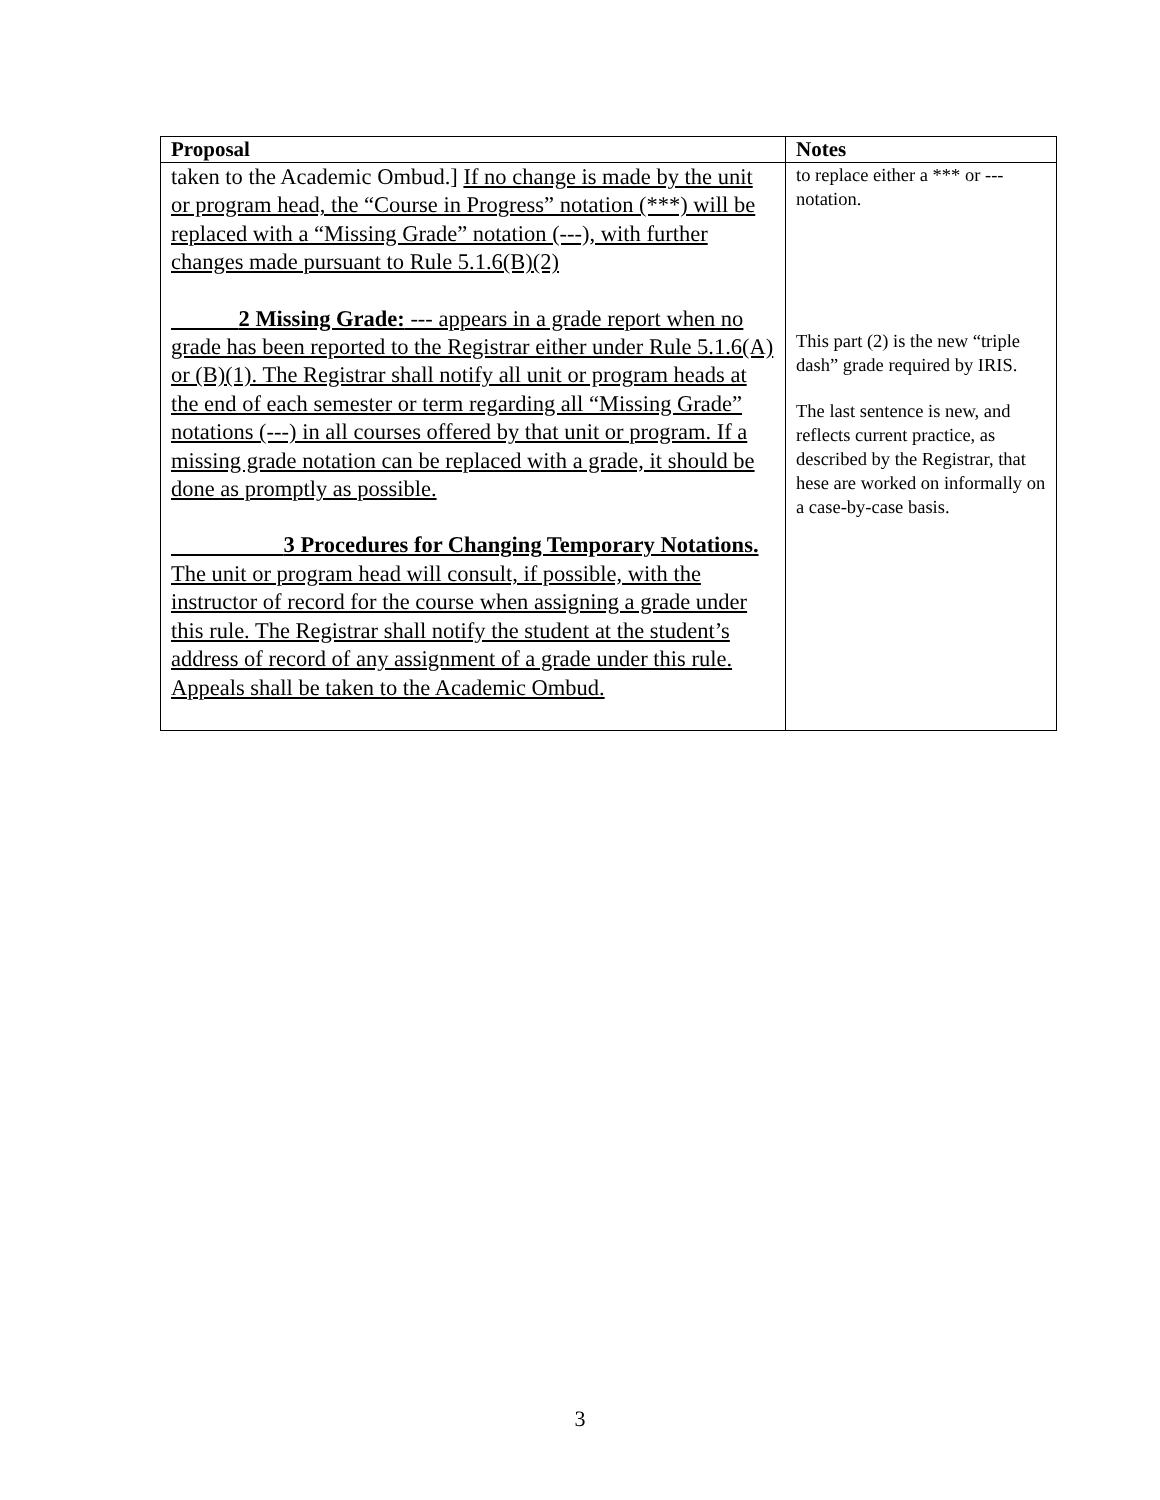| Proposal | Notes |
| --- | --- |
| taken to the Academic Ombud.] If no change is made by the unit or program head, the “Course in Progress” notation (***) will be replaced with a “Missing Grade” notation (---), with further changes made pursuant to Rule 5.1.6(B)(2) 2 Missing Grade: --- appears in a grade report when no grade has been reported to the Registrar either under Rule 5.1.6(A) or (B)(1). The Registrar shall notify all unit or program heads at the end of each semester or term regarding all “Missing Grade” notations (---) in all courses offered by that unit or program. If a missing grade notation can be replaced with a grade, it should be done as promptly as possible. 3 Procedures for Changing Temporary Notations. The unit or program head will consult, if possible, with the instructor of record for the course when assigning a grade under this rule. The Registrar shall notify the student at the student’s address of record of any assignment of a grade under this rule. Appeals shall be taken to the Academic Ombud. | to replace either a *** or --- notation. This part (2) is the new “triple dash” grade required by IRIS. The last sentence is new, and reflects current practice, as described by the Registrar, that hese are worked on informally on a case-by-case basis. |
3